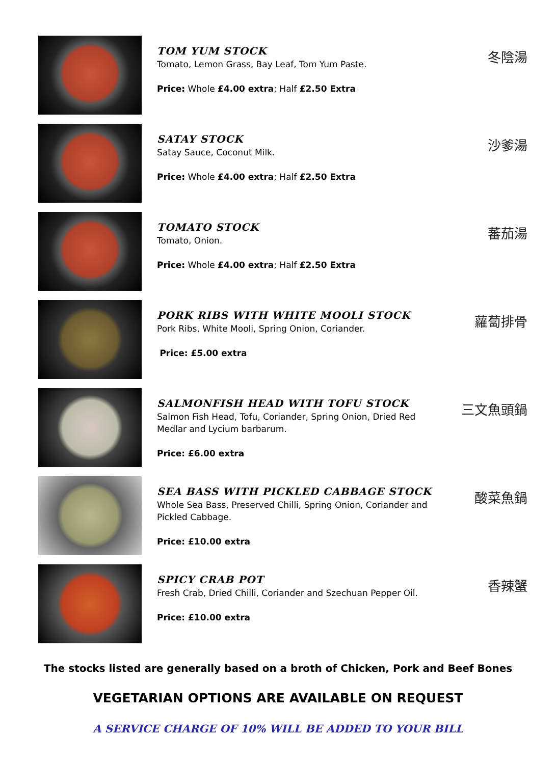TOM YUM STOCK
Tomato, Lemon Grass, Bay Leaf, Tom Yum Paste.
Price: Whole £4.00 extra; Half £2.50 Extra
冬陰湯
SATAY STOCK
Satay Sauce, Coconut Milk.
Price: Whole £4.00 extra; Half £2.50 Extra
沙爹湯
TOMATO STOCK
Tomato, Onion.
Price: Whole £4.00 extra; Half £2.50 Extra
蕃茄湯
PORK RIBS WITH WHITE MOOLI STOCK
Pork Ribs, White Mooli, Spring Onion, Coriander.
Price: £5.00 extra
蘿蔔排骨
SALMONFISH HEAD WITH TOFU STOCK
Salmon Fish Head, Tofu, Coriander, Spring Onion, Dried Red Medlar and Lycium barbarum.
Price: £6.00 extra
三文魚頭鍋
SEA BASS WITH PICKLED CABBAGE STOCK
Whole Sea Bass, Preserved Chilli, Spring Onion, Coriander and Pickled Cabbage.
Price: £10.00 extra
酸菜魚鍋
SPICY CRAB POT
Fresh Crab, Dried Chilli, Coriander and Szechuan Pepper Oil.
Price: £10.00 extra
香辣蟹
The stocks listed are generally based on a broth of Chicken, Pork and Beef Bones
VEGETARIAN OPTIONS ARE AVAILABLE ON REQUEST
A SERVICE CHARGE OF 10% WILL BE ADDED TO YOUR BILL